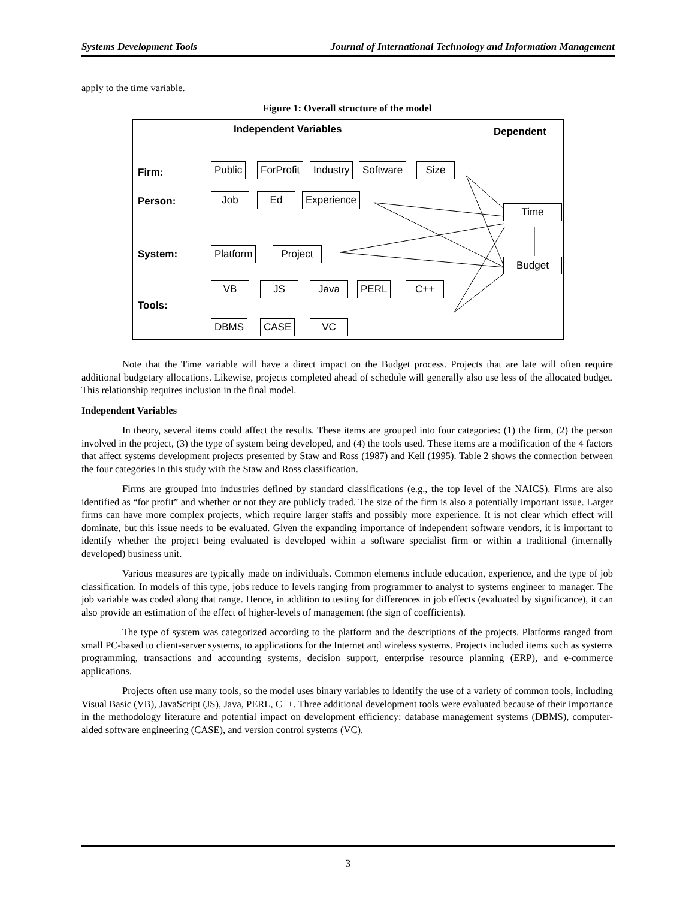Systems Development Tools Journal of International Technology and Information Management
apply to the time variable.
Figure 1: Overall structure of the model
Independent Variables Dependent
Firm:
Person:
System:
Tools:
Public ForProfit Industry Software Size
Job Ed Experience
Time
Platform
Project
Budget
VB JS Java PERL C++
DBMS CASE VC
Note that the Time variable will have a direct impact on the Budget process. Projects that are late will often require additional budgetary allocations. Likewise, projects completed ahead of schedule will generally also use less of the allocated budget. This relationship requires inclusion in the final model.
Independent Variables
In theory, several items could affect the results. These items are grouped into four categories: (1) the firm, (2) the person involved in the project, (3) the type of system being developed, and (4) the tools used. These items are a modification of the 4 factors that affect systems development projects presented by Staw and Ross (1987) and Keil (1995). Table 2 shows the connection between the four categories in this study with the Staw and Ross classification.
Firms are grouped into industries defined by standard classifications (e.g., the top level of the NAICS). Firms are also identified as “for profit” and whether or not they are publicly traded. The size of the firm is also a potentially important issue. Larger firms can have more complex projects, which require larger staffs and possibly more experience. It is not clear which effect will dominate, but this issue needs to be evaluated. Given the expanding importance of independent software vendors, it is important to identify whether the project being evaluated is developed within a software specialist firm or within a traditional (internally developed) business unit.
Various measures are typically made on individuals. Common elements include education, experience, and the type of job classification. In models of this type, jobs reduce to levels ranging from programmer to analyst to systems engineer to manager. The job variable was coded along that range. Hence, in addition to testing for differences in job effects (evaluated by significance), it can also provide an estimation of the effect of higher-levels of management (the sign of coefficients).
The type of system was categorized according to the platform and the descriptions of the projects. Platforms ranged from small PC-based to client-server systems, to applications for the Internet and wireless systems. Projects included items such as systems programming, transactions and accounting systems, decision support, enterprise resource planning (ERP), and e-commerce applications.
Projects often use many tools, so the model uses binary variables to identify the use of a variety of common tools, including Visual Basic (VB), JavaScript (JS), Java, PERL, C++. Three additional development tools were evaluated because of their importance in the methodology literature and potential impact on development efficiency: database management systems (DBMS), computer-aided software engineering (CASE), and version control systems (VC).
3